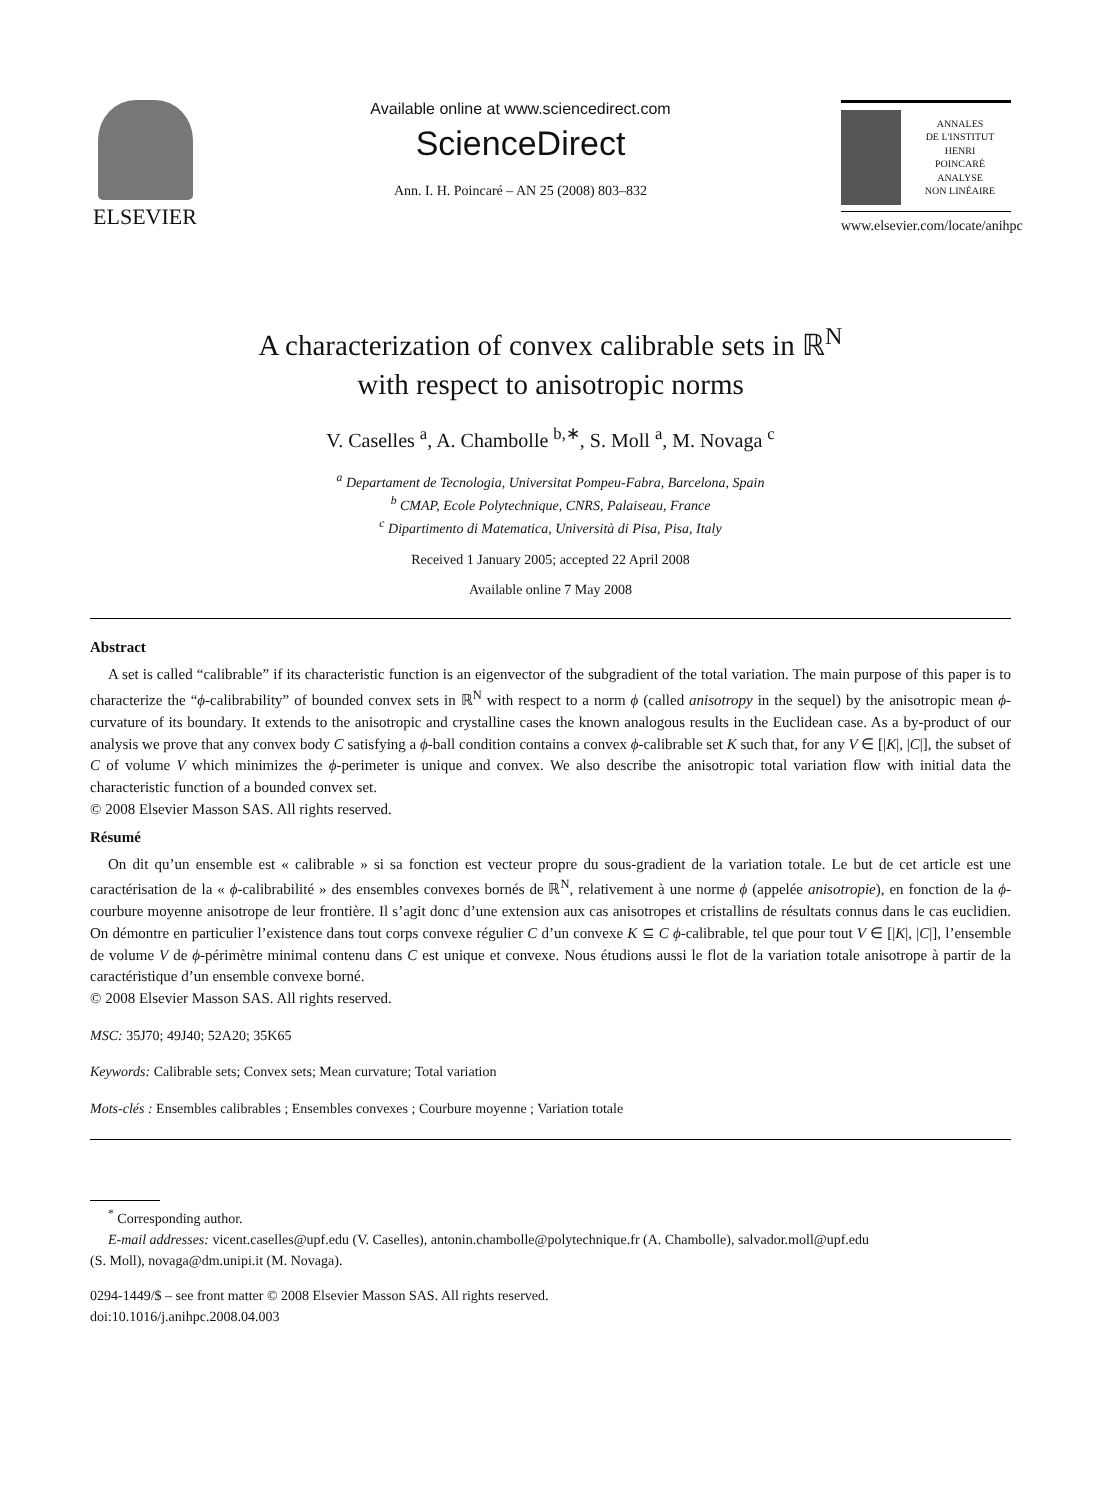ELSEVIER
Available online at www.sciencedirect.com
ScienceDirect
Ann. I. H. Poincaré – AN 25 (2008) 803–832
ANNALES
DE L'INSTITUT
HENRI
POINCARÉ
ANALYSE
NON LINÉAIRE
www.elsevier.com/locate/anihpc
A characterization of convex calibrable sets in ℝ<sup>N</sup>
with respect to anisotropic norms
V. Caselles <sup>a</sup>, A. Chambolle <sup>b,∗</sup>, S. Moll <sup>a</sup>, M. Novaga <sup>c</sup>
<sup>a</sup> Departament de Tecnologia, Universitat Pompeu-Fabra, Barcelona, Spain
<sup>b</sup> CMAP, Ecole Polytechnique, CNRS, Palaiseau, France
<sup>c</sup> Dipartimento di Matematica, Università di Pisa, Pisa, Italy
Received 1 January 2005; accepted 22 April 2008
Available online 7 May 2008
Abstract
A set is called “calibrable” if its characteristic function is an eigenvector of the subgradient of the total variation. The main purpose of this paper is to characterize the “ϕ-calibrability” of bounded convex sets in ℝ<sup>N</sup> with respect to a norm ϕ (called anisotropy in the sequel) by the anisotropic mean ϕ-curvature of its boundary. It extends to the anisotropic and crystalline cases the known analogous results in the Euclidean case. As a by-product of our analysis we prove that any convex body C satisfying a ϕ-ball condition contains a convex ϕ-calibrable set K such that, for any V ∈ [|K|, |C|], the subset of C of volume V which minimizes the ϕ-perimeter is unique and convex. We also describe the anisotropic total variation flow with initial data the characteristic function of a bounded convex set.
© 2008 Elsevier Masson SAS. All rights reserved.
Résumé
On dit qu’un ensemble est « calibrable » si sa fonction est vecteur propre du sous-gradient de la variation totale. Le but de cet article est une caractérisation de la « ϕ-calibrabilité » des ensembles convexes bornés de ℝ<sup>N</sup>, relativement à une norme ϕ (appelée anisotropie), en fonction de la ϕ-courbure moyenne anisotrope de leur frontière. Il s’agit donc d’une extension aux cas anisotropes et cristallins de résultats connus dans le cas euclidien. On démontre en particulier l’existence dans tout corps convexe régulier C d’un convexe K ⊆ C ϕ-calibrable, tel que pour tout V ∈ [|K|, |C|], l’ensemble de volume V de ϕ-périmètre minimal contenu dans C est unique et convexe. Nous étudions aussi le flot de la variation totale anisotrope à partir de la caractéristique d’un ensemble convexe borné.
© 2008 Elsevier Masson SAS. All rights reserved.
MSC: 35J70; 49J40; 52A20; 35K65
Keywords: Calibrable sets; Convex sets; Mean curvature; Total variation
Mots-clés : Ensembles calibrables ; Ensembles convexes ; Courbure moyenne ; Variation totale
<sup>*</sup> Corresponding author.
E-mail addresses: vicent.caselles@upf.edu (V. Caselles), antonin.chambolle@polytechnique.fr (A. Chambolle), salvador.moll@upf.edu
(S. Moll), novaga@dm.unipi.it (M. Novaga).
0294-1449/$ – see front matter © 2008 Elsevier Masson SAS. All rights reserved.
doi:10.1016/j.anihpc.2008.04.003